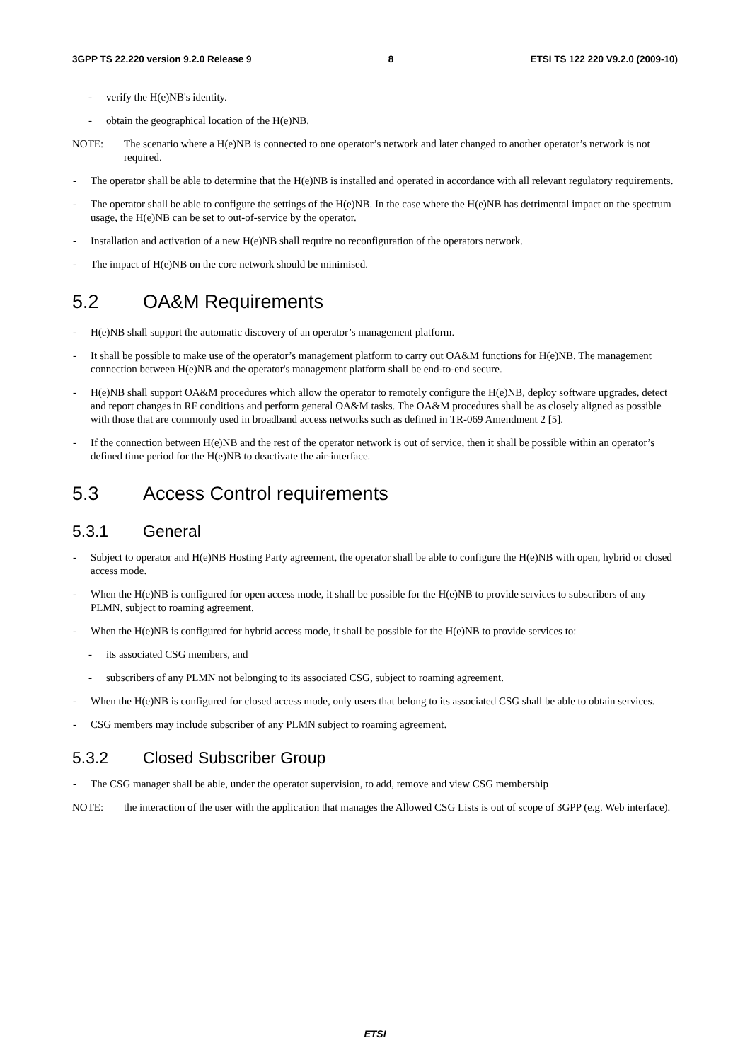3GPP TS 22.220 version 9.2.0 Release 9 8 ETSI TS 122 220 V9.2.0 (2009-10)
- verify the H(e)NB's identity.
- obtain the geographical location of the H(e)NB.
NOTE: The scenario where a H(e)NB is connected to one operator’s network and later changed to another operator’s network is not required.
- The operator shall be able to determine that the H(e)NB is installed and operated in accordance with all relevant regulatory requirements.
- The operator shall be able to configure the settings of the H(e)NB. In the case where the H(e)NB has detrimental impact on the spectrum usage, the H(e)NB can be set to out-of-service by the operator.
- Installation and activation of a new H(e)NB shall require no reconfiguration of the operators network.
- The impact of H(e)NB on the core network should be minimised.
5.2 OA&M Requirements
- H(e)NB shall support the automatic discovery of an operator’s management platform.
- It shall be possible to make use of the operator’s management platform to carry out OA&M functions for H(e)NB. The management connection between H(e)NB and the operator's management platform shall be end-to-end secure.
- H(e)NB shall support OA&M procedures which allow the operator to remotely configure the H(e)NB, deploy software upgrades, detect and report changes in RF conditions and perform general OA&M tasks. The OA&M procedures shall be as closely aligned as possible with those that are commonly used in broadband access networks such as defined in TR-069 Amendment 2 [5].
- If the connection between H(e)NB and the rest of the operator network is out of service, then it shall be possible within an operator’s defined time period for the H(e)NB to deactivate the air-interface.
5.3 Access Control requirements
5.3.1 General
- Subject to operator and H(e)NB Hosting Party agreement, the operator shall be able to configure the H(e)NB with open, hybrid or closed access mode.
- When the H(e)NB is configured for open access mode, it shall be possible for the H(e)NB to provide services to subscribers of any PLMN, subject to roaming agreement.
- When the H(e)NB is configured for hybrid access mode, it shall be possible for the H(e)NB to provide services to:
- its associated CSG members, and
- subscribers of any PLMN not belonging to its associated CSG, subject to roaming agreement.
- When the H(e)NB is configured for closed access mode, only users that belong to its associated CSG shall be able to obtain services.
- CSG members may include subscriber of any PLMN subject to roaming agreement.
5.3.2 Closed Subscriber Group
- The CSG manager shall be able, under the operator supervision, to add, remove and view CSG membership
NOTE: the interaction of the user with the application that manages the Allowed CSG Lists is out of scope of 3GPP (e.g. Web interface).
ETSI